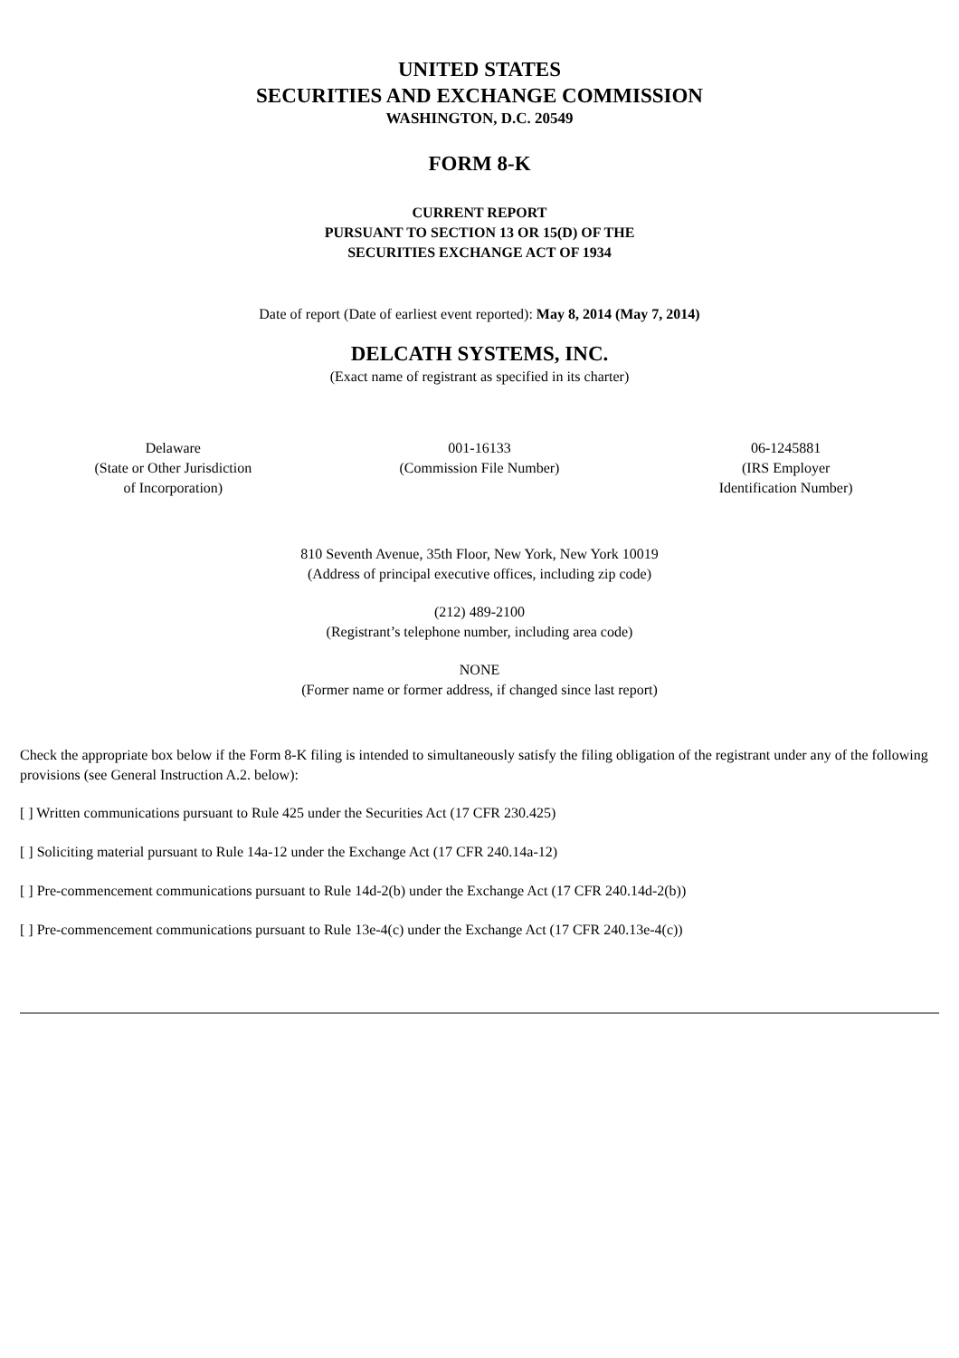UNITED STATES
SECURITIES AND EXCHANGE COMMISSION
WASHINGTON, D.C. 20549
FORM 8-K
CURRENT REPORT
PURSUANT TO SECTION 13 OR 15(D) OF THE
SECURITIES EXCHANGE ACT OF 1934
Date of report (Date of earliest event reported): May 8, 2014 (May 7, 2014)
DELCATH SYSTEMS, INC.
(Exact name of registrant as specified in its charter)
| Delaware (State or Other Jurisdiction of Incorporation) | 001-16133 (Commission File Number) | 06-1245881 (IRS Employer Identification Number) |
810 Seventh Avenue, 35th Floor, New York, New York 10019
(Address of principal executive offices, including zip code)
(212) 489-2100
(Registrant’s telephone number, including area code)
NONE
(Former name or former address, if changed since last report)
Check the appropriate box below if the Form 8-K filing is intended to simultaneously satisfy the filing obligation of the registrant under any of the following provisions (see General Instruction A.2. below):
[ ] Written communications pursuant to Rule 425 under the Securities Act (17 CFR 230.425)
[ ] Soliciting material pursuant to Rule 14a-12 under the Exchange Act (17 CFR 240.14a-12)
[ ] Pre-commencement communications pursuant to Rule 14d-2(b) under the Exchange Act (17 CFR 240.14d-2(b))
[ ] Pre-commencement communications pursuant to Rule 13e-4(c) under the Exchange Act (17 CFR 240.13e-4(c))